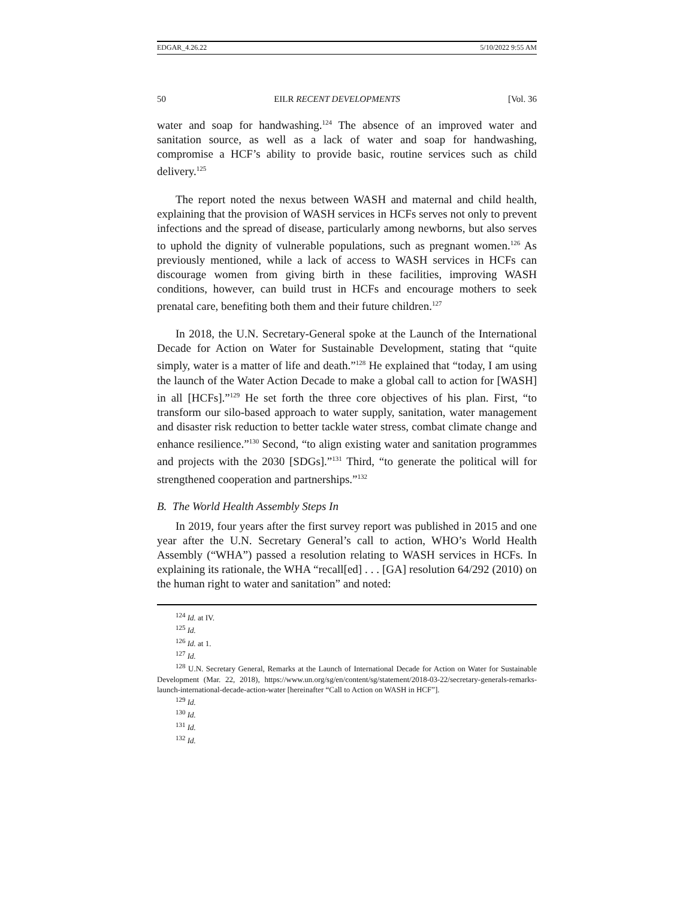EDGAR_4.26.22 5/10/2022 9:55 AM
50 EILR RECENT DEVELOPMENTS [Vol. 36
water and soap for handwashing.<sup>124</sup> The absence of an improved water and sanitation source, as well as a lack of water and soap for handwashing, compromise a HCF’s ability to provide basic, routine services such as child delivery.<sup>125</sup>
The report noted the nexus between WASH and maternal and child health, explaining that the provision of WASH services in HCFs serves not only to prevent infections and the spread of disease, particularly among newborns, but also serves to uphold the dignity of vulnerable populations, such as pregnant women.<sup>126</sup> As previously mentioned, while a lack of access to WASH services in HCFs can discourage women from giving birth in these facilities, improving WASH conditions, however, can build trust in HCFs and encourage mothers to seek prenatal care, benefiting both them and their future children.<sup>127</sup>
In 2018, the U.N. Secretary-General spoke at the Launch of the International Decade for Action on Water for Sustainable Development, stating that “quite simply, water is a matter of life and death.”<sup>128</sup> He explained that “today, I am using the launch of the Water Action Decade to make a global call to action for [WASH] in all [HCFs].”<sup>129</sup> He set forth the three core objectives of his plan. First, “to transform our silo-based approach to water supply, sanitation, water management and disaster risk reduction to better tackle water stress, combat climate change and enhance resilience.”<sup>130</sup> Second, “to align existing water and sanitation programmes and projects with the 2030 [SDGs].”<sup>131</sup> Third, “to generate the political will for strengthened cooperation and partnerships.”<sup>132</sup>
B. The World Health Assembly Steps In
In 2019, four years after the first survey report was published in 2015 and one year after the U.N. Secretary General’s call to action, WHO’s World Health Assembly (“WHA”) passed a resolution relating to WASH services in HCFs. In explaining its rationale, the WHA “recall[ed] . . . [GA] resolution 64/292 (2010) on the human right to water and sanitation” and noted:
<sup>124</sup> Id. at IV.
<sup>125</sup> Id.
<sup>126</sup> Id. at 1.
<sup>127</sup> Id.
<sup>128</sup> U.N. Secretary General, Remarks at the Launch of International Decade for Action on Water for Sustainable Development (Mar. 22, 2018), https://www.un.org/sg/en/content/sg/statement/2018-03-22/secretary-generals-remarks-launch-international-decade-action-water [hereinafter “Call to Action on WASH in HCF”].
<sup>129</sup> Id.
<sup>130</sup> Id.
<sup>131</sup> Id.
<sup>132</sup> Id.